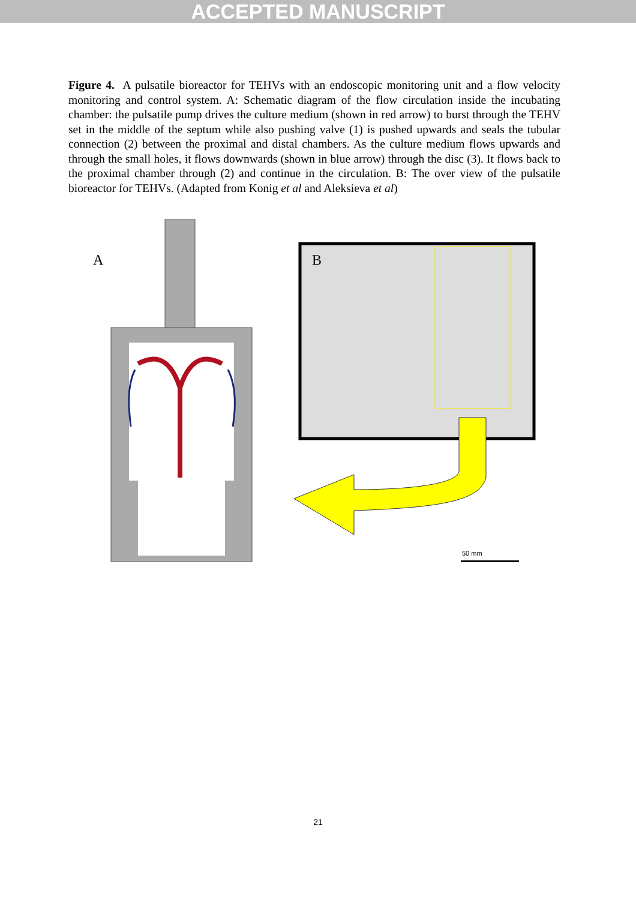ACCEPTED MANUSCRIPT
Figure 4. A pulsatile bioreactor for TEHVs with an endoscopic monitoring unit and a flow velocity monitoring and control system. A: Schematic diagram of the flow circulation inside the incubating chamber: the pulsatile pump drives the culture medium (shown in red arrow) to burst through the TEHV set in the middle of the septum while also pushing valve (1) is pushed upwards and seals the tubular connection (2) between the proximal and distal chambers. As the culture medium flows upwards and through the small holes, it flows downwards (shown in blue arrow) through the disc (3). It flows back to the proximal chamber through (2) and continue in the circulation. B: The over view of the pulsatile bioreactor for TEHVs. (Adapted from Konig et al and Aleksieva et al)
A
B
50 mm
21